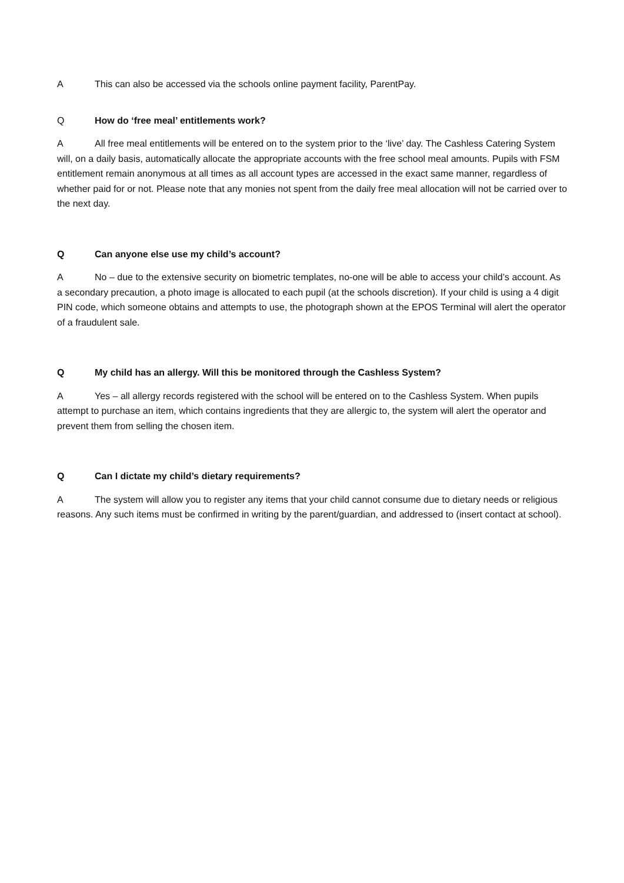A This can also be accessed via the schools online payment facility, ParentPay.
Q How do ‘free meal’ entitlements work?
A All free meal entitlements will be entered on to the system prior to the ‘live’ day. The Cashless Catering System will, on a daily basis, automatically allocate the appropriate accounts with the free school meal amounts. Pupils with FSM entitlement remain anonymous at all times as all account types are accessed in the exact same manner, regardless of whether paid for or not. Please note that any monies not spent from the daily free meal allocation will not be carried over to the next day.
Q Can anyone else use my child’s account?
A No – due to the extensive security on biometric templates, no-one will be able to access your child’s account. As a secondary precaution, a photo image is allocated to each pupil (at the schools discretion). If your child is using a 4 digit PIN code, which someone obtains and attempts to use, the photograph shown at the EPOS Terminal will alert the operator of a fraudulent sale.
Q My child has an allergy. Will this be monitored through the Cashless System?
A Yes – all allergy records registered with the school will be entered on to the Cashless System. When pupils attempt to purchase an item, which contains ingredients that they are allergic to, the system will alert the operator and prevent them from selling the chosen item.
Q Can I dictate my child’s dietary requirements?
A The system will allow you to register any items that your child cannot consume due to dietary needs or religious reasons. Any such items must be confirmed in writing by the parent/guardian, and addressed to (insert contact at school).